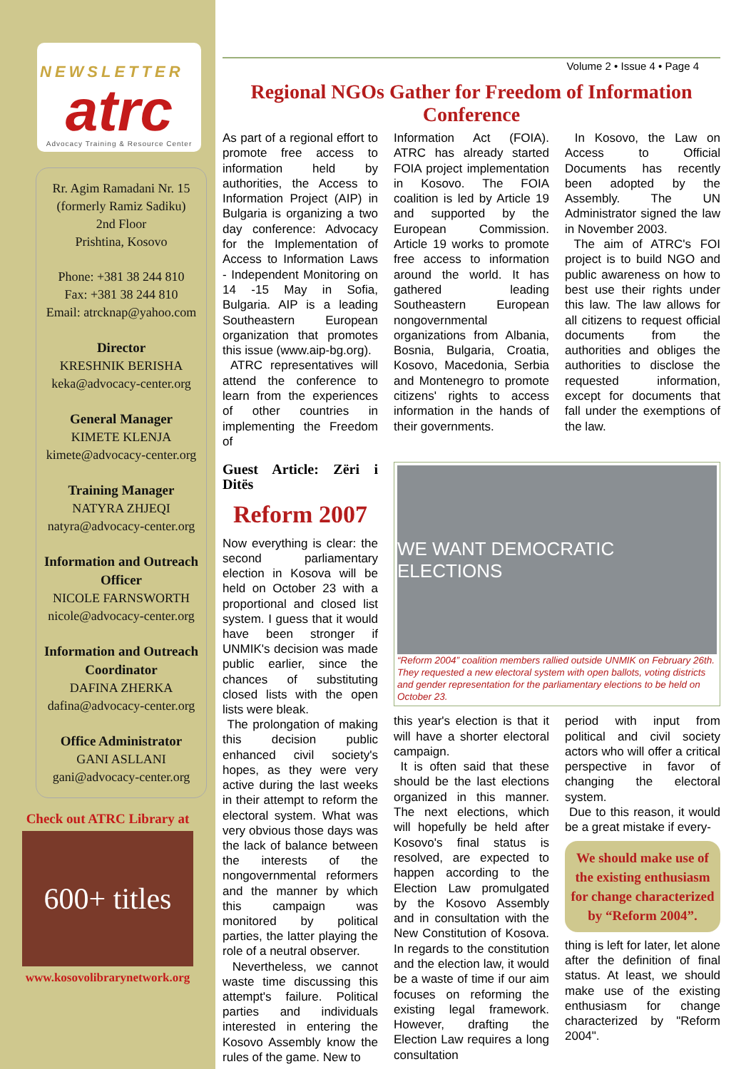NEWSLETTER
atrc
Advocacy Training & Resource Center
Rr. Agim Ramadani Nr. 15
(formerly Ramiz Sadiku)
2nd Floor
Prishtina, Kosovo
Phone: +381 38 244 810
Fax: +381 38 244 810
Email: atrcknap@yahoo.com
Director
KRESHNIK BERISHA
keka@advocacy-center.org
General Manager
KIMETE KLENJA
kimete@advocacy-center.org
Training Manager
NATYRA ZHJEQI
natyra@advocacy-center.org
Information and Outreach Officer
NICOLE FARNSWORTH
nicole@advocacy-center.org
Information and Outreach Coordinator
DAFINA ZHERKA
dafina@advocacy-center.org
Office Administrator
GANI ASLLANI
gani@advocacy-center.org
Check out ATRC Library at
600+ titles
www.kosovolibrarynetwork.org
Volume 2 • Issue 4 • Page 4
Regional NGOs Gather for Freedom of Information Conference
As part of a regional effort to promote free access to information held by authorities, the Access to Information Project (AIP) in Bulgaria is organizing a two day conference: Advocacy for the Implementation of Access to Information Laws - Independent Monitoring on 14 -15 May in Sofia, Bulgaria. AIP is a leading Southeastern European organization that promotes this issue (www.aip-bg.org).
ATRC representatives will attend the conference to learn from the experiences of other countries in implementing the Freedom of
Information Act (FOIA). ATRC has already started FOIA project implementation in Kosovo. The FOIA coalition is led by Article 19 and supported by the European Commission. Article 19 works to promote free access to information around the world. It has gathered leading Southeastern European nongovernmental organizations from Albania, Bosnia, Bulgaria, Croatia, Kosovo, Macedonia, Serbia and Montenegro to promote citizens' rights to access information in the hands of their governments.
In Kosovo, the Law on Access to Official Documents has recently been adopted by the Assembly. The UN Administrator signed the law in November 2003.
The aim of ATRC's FOI project is to build NGO and public awareness on how to best use their rights under this law. The law allows for all citizens to request official documents from the authorities and obliges the authorities to disclose the requested information, except for documents that fall under the exemptions of the law.
Guest Article: Zëri i Ditës
Reform 2007
Now everything is clear: the second parliamentary election in Kosova will be held on October 23 with a proportional and closed list system. I guess that it would have been stronger if UNMIK's decision was made public earlier, since the chances of substituting closed lists with the open lists were bleak.
The prolongation of making this decision public enhanced civil society's hopes, as they were very active during the last weeks in their attempt to reform the electoral system. What was very obvious those days was the lack of balance between the interests of the nongovernmental reformers and the manner by which this campaign was monitored by political parties, the latter playing the role of a neutral observer.
Nevertheless, we cannot waste time discussing this attempt's failure. Political parties and individuals interested in entering the Kosovo Assembly know the rules of the game. New to
WE WANT DEMOCRATIC ELECTIONS
“Reform 2004” coalition members rallied outside UNMIK on February 26th. They requested a new electoral system with open ballots, voting districts and gender representation for the parliamentary elections to be held on October 23.
this year's election is that it will have a shorter electoral campaign.
It is often said that these should be the last elections organized in this manner. The next elections, which will hopefully be held after Kosovo's final status is resolved, are expected to happen according to the Election Law promulgated by the Kosovo Assembly and in consultation with the New Constitution of Kosova. In regards to the constitution and the election law, it would be a waste of time if our aim focuses on reforming the existing legal framework. However, drafting the Election Law requires a long consultation
period with input from political and civil society actors who will offer a critical perspective in favor of changing the electoral system.
Due to this reason, it would be a great mistake if every-
We should make use of the existing enthusiasm for change characterized by “Reform 2004”.
thing is left for later, let alone after the definition of final status. At least, we should make use of the existing enthusiasm for change characterized by "Reform 2004".